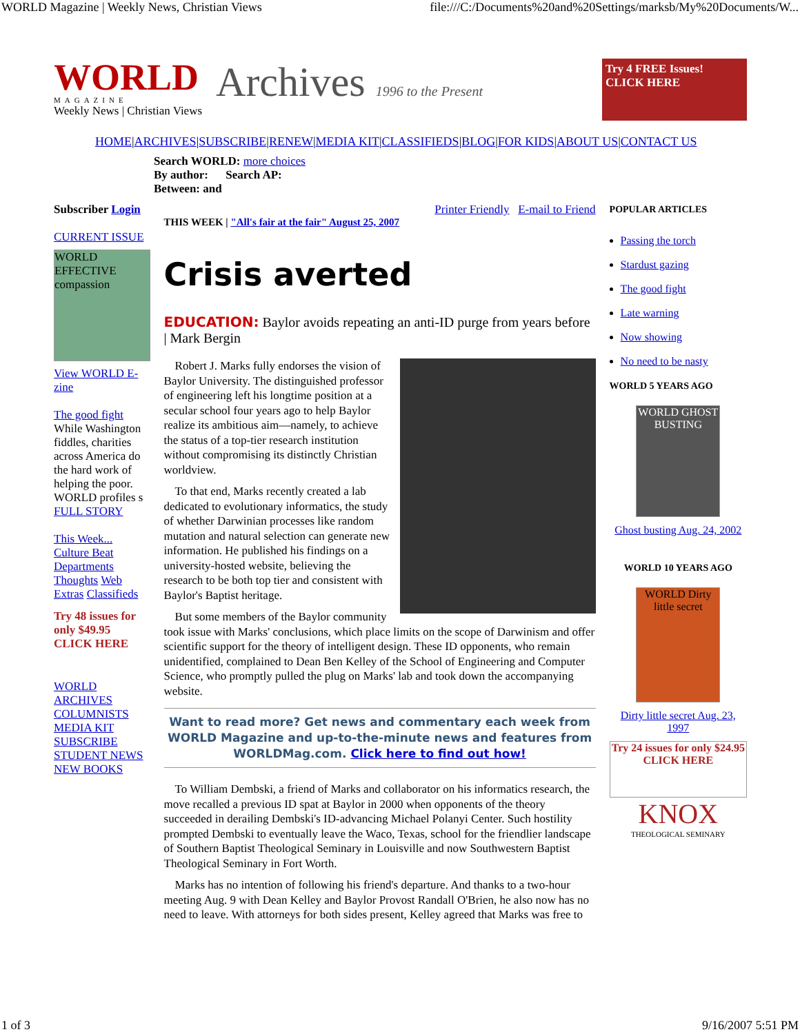WORLD Magazine | Weekly News, Christian Views file:///C:/Documents%20and%20Settings/marksb/My%20Documents/W...
WORLD
MAGAZINE
Weekly News | Christian Views
Archives 1996 to the Present
Try 4 FREE Issues! CLICK HERE
HOME|ARCHIVES|SUBSCRIBE|RENEW|MEDIA KIT|CLASSIFIEDS|BLOG|FOR KIDS|ABOUT US|CONTACT US
Search WORLD: more choices
By author: Search AP:
Between: and
Subscriber Login
CURRENT ISSUE
WORLD EFFECTIVE compassion
View WORLD E-zine
The good fight While Washington fiddles, charities across America do the hard work of helping the poor. WORLD profiles s FULL STORY
This Week... Culture Beat Departments Thoughts Web Extras Classifieds
Try 48 issues for only $49.95 CLICK HERE
WORLD ARCHIVES COLUMNISTS MEDIA KIT SUBSCRIBE STUDENT NEWS NEW BOOKS
Printer Friendly E-mail to Friend
THIS WEEK | "All's fair at the fair" August 25, 2007
Crisis averted
EDUCATION: Baylor avoids repeating an anti-ID purge from years before | Mark Bergin
Robert J. Marks fully endorses the vision of Baylor University. The distinguished professor of engineering left his longtime position at a secular school four years ago to help Baylor realize its ambitious aim—namely, to achieve the status of a top-tier research institution without compromising its distinctly Christian worldview.
To that end, Marks recently created a lab dedicated to evolutionary informatics, the study of whether Darwinian processes like random mutation and natural selection can generate new information. He published his findings on a university-hosted website, believing the research to be both top tier and consistent with Baylor's Baptist heritage.
But some members of the Baylor community took issue with Marks' conclusions, which place limits on the scope of Darwinism and offer scientific support for the theory of intelligent design. These ID opponents, who remain unidentified, complained to Dean Ben Kelley of the School of Engineering and Computer Science, who promptly pulled the plug on Marks' lab and took down the accompanying website.
Want to read more? Get news and commentary each week from WORLD Magazine and up-to-the-minute news and features from WORLDMag.com. Click here to find out how!
To William Dembski, a friend of Marks and collaborator on his informatics research, the move recalled a previous ID spat at Baylor in 2000 when opponents of the theory succeeded in derailing Dembski's ID-advancing Michael Polanyi Center. Such hostility prompted Dembski to eventually leave the Waco, Texas, school for the friendlier landscape of Southern Baptist Theological Seminary in Louisville and now Southwestern Baptist Theological Seminary in Fort Worth.
Marks has no intention of following his friend's departure. And thanks to a two-hour meeting Aug. 9 with Dean Kelley and Baylor Provost Randall O'Brien, he also now has no need to leave. With attorneys for both sides present, Kelley agreed that Marks was free to
POPULAR ARTICLES
Passing the torch
Stardust gazing
The good fight
Late warning
Now showing
No need to be nasty
WORLD 5 YEARS AGO
WORLD GHOST BUSTING
Ghost busting Aug. 24, 2002
WORLD 10 YEARS AGO
WORLD Dirty little secret
Dirty little secret Aug. 23, 1997
Try 24 issues for only $24.95 CLICK HERE
KNOX
THEOLOGICAL SEMINARY
1 of 3 9/16/2007 5:51 PM